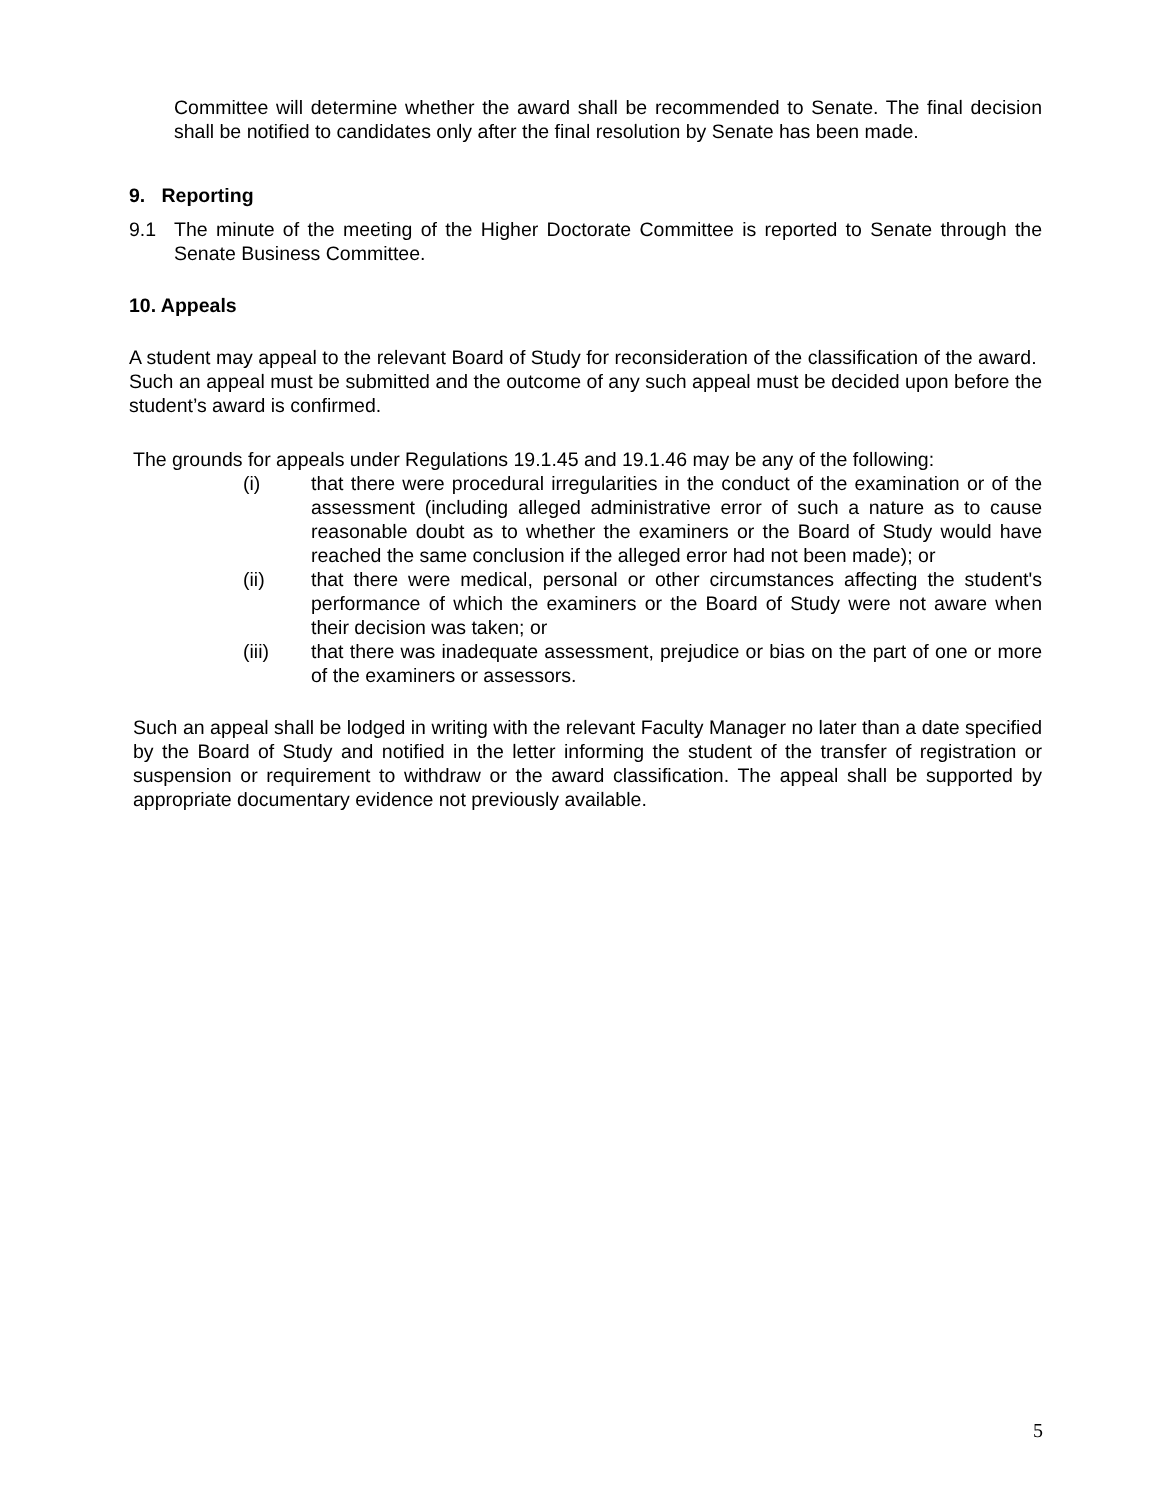Committee will determine whether the award shall be recommended to Senate. The final decision shall be notified to candidates only after the final resolution by Senate has been made.
9. Reporting
9.1 The minute of the meeting of the Higher Doctorate Committee is reported to Senate through the Senate Business Committee.
10. Appeals
A student may appeal to the relevant Board of Study for reconsideration of the classification of the award. Such an appeal must be submitted and the outcome of any such appeal must be decided upon before the student’s award is confirmed.
The grounds for appeals under Regulations 19.1.45 and 19.1.46 may be any of the following:
(i) that there were procedural irregularities in the conduct of the examination or of the assessment (including alleged administrative error of such a nature as to cause reasonable doubt as to whether the examiners or the Board of Study would have reached the same conclusion if the alleged error had not been made); or
(ii) that there were medical, personal or other circumstances affecting the student's performance of which the examiners or the Board of Study were not aware when their decision was taken; or
(iii) that there was inadequate assessment, prejudice or bias on the part of one or more of the examiners or assessors.
Such an appeal shall be lodged in writing with the relevant Faculty Manager no later than a date specified by the Board of Study and notified in the letter informing the student of the transfer of registration or suspension or requirement to withdraw or the award classification. The appeal shall be supported by appropriate documentary evidence not previously available.
5